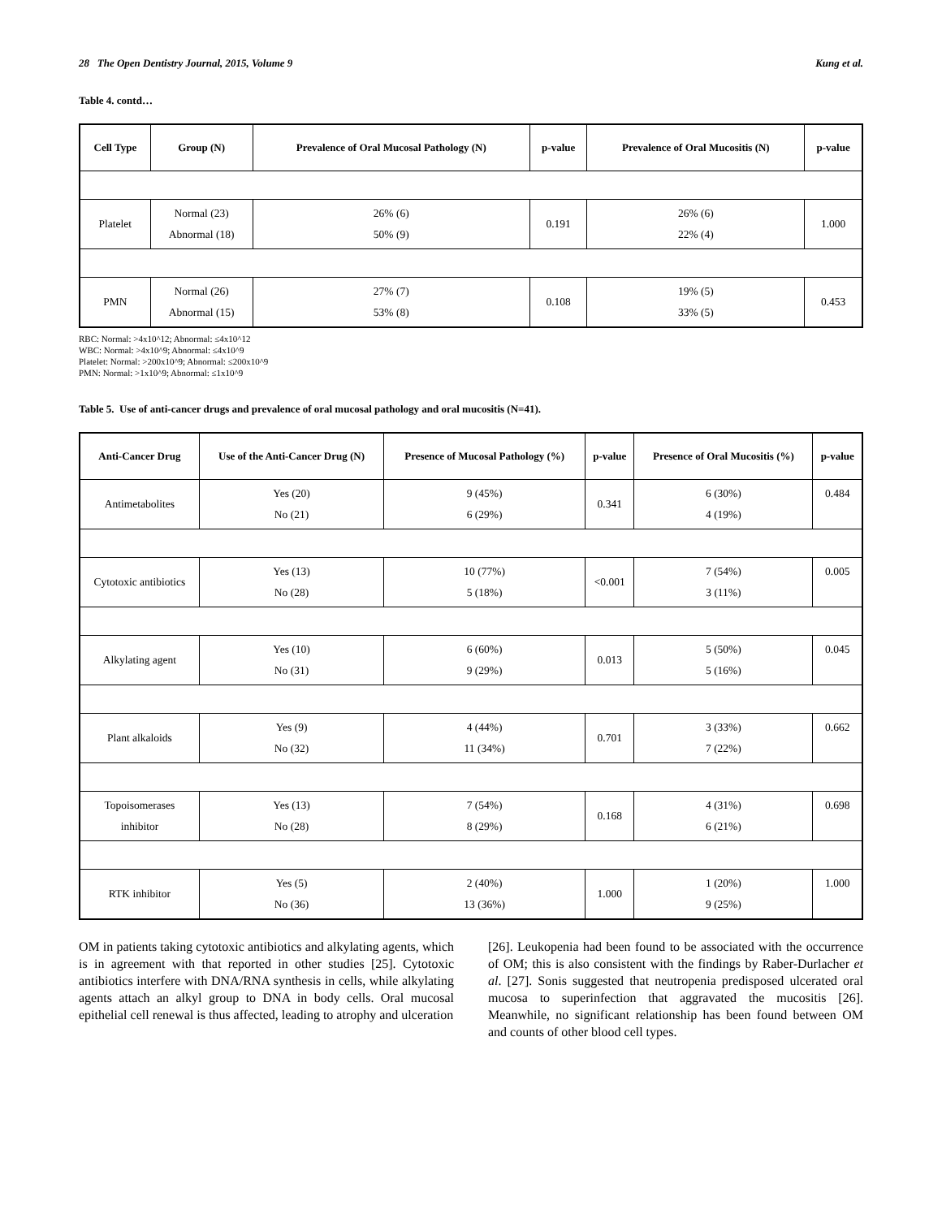28 The Open Dentistry Journal, 2015, Volume 9 Kung et al.
Table 4. contd…
| Cell Type | Group (N) | Prevalence of Oral Mucosal Pathology (N) | p-value | Prevalence of Oral Mucositis (N) | p-value |
| --- | --- | --- | --- | --- | --- |
| Platelet | Normal (23) Abnormal (18) | 26% (6) 50% (9) | 0.191 | 26% (6) 22% (4) | 1.000 |
| PMN | Normal (26) Abnormal (15) | 27% (7) 53% (8) | 0.108 | 19% (5) 33% (5) | 0.453 |
RBC: Normal: >4x10^12; Abnormal: ≤4x10^12
WBC: Normal: >4x10^9; Abnormal: ≤4x10^9
Platelet: Normal: >200x10^9; Abnormal: ≤200x10^9
PMN: Normal: >1x10^9; Abnormal: ≤1x10^9
Table 5. Use of anti-cancer drugs and prevalence of oral mucosal pathology and oral mucositis (N=41).
| Anti-Cancer Drug | Use of the Anti-Cancer Drug (N) | Presence of Mucosal Pathology (%) | p-value | Presence of Oral Mucositis (%) | p-value |
| --- | --- | --- | --- | --- | --- |
| Antimetabolites | Yes (20) No (21) | 9 (45%) 6 (29%) | 0.341 | 6 (30%) 4 (19%) | 0.484 |
| Cytotoxic antibiotics | Yes (13) No (28) | 10 (77%) 5 (18%) | <0.001 | 7 (54%) 3 (11%) | 0.005 |
| Alkylating agent | Yes (10) No (31) | 6 (60%) 9 (29%) | 0.013 | 5 (50%) 5 (16%) | 0.045 |
| Plant alkaloids | Yes (9) No (32) | 4 (44%) 11 (34%) | 0.701 | 3 (33%) 7 (22%) | 0.662 |
| Topoisomerases inhibitor | Yes (13) No (28) | 7 (54%) 8 (29%) | 0.168 | 4 (31%) 6 (21%) | 0.698 |
| RTK inhibitor | Yes (5) No (36) | 2 (40%) 13 (36%) | 1.000 | 1 (20%) 9 (25%) | 1.000 |
OM in patients taking cytotoxic antibiotics and alkylating agents, which is in agreement with that reported in other studies [25]. Cytotoxic antibiotics interfere with DNA/RNA synthesis in cells, while alkylating agents attach an alkyl group to DNA in body cells. Oral mucosal epithelial cell renewal is thus affected, leading to atrophy and ulceration
[26]. Leukopenia had been found to be associated with the occurrence of OM; this is also consistent with the findings by Raber-Durlacher et al. [27]. Sonis suggested that neutropenia predisposed ulcerated oral mucosa to superinfection that aggravated the mucositis [26]. Meanwhile, no significant relationship has been found between OM and counts of other blood cell types.